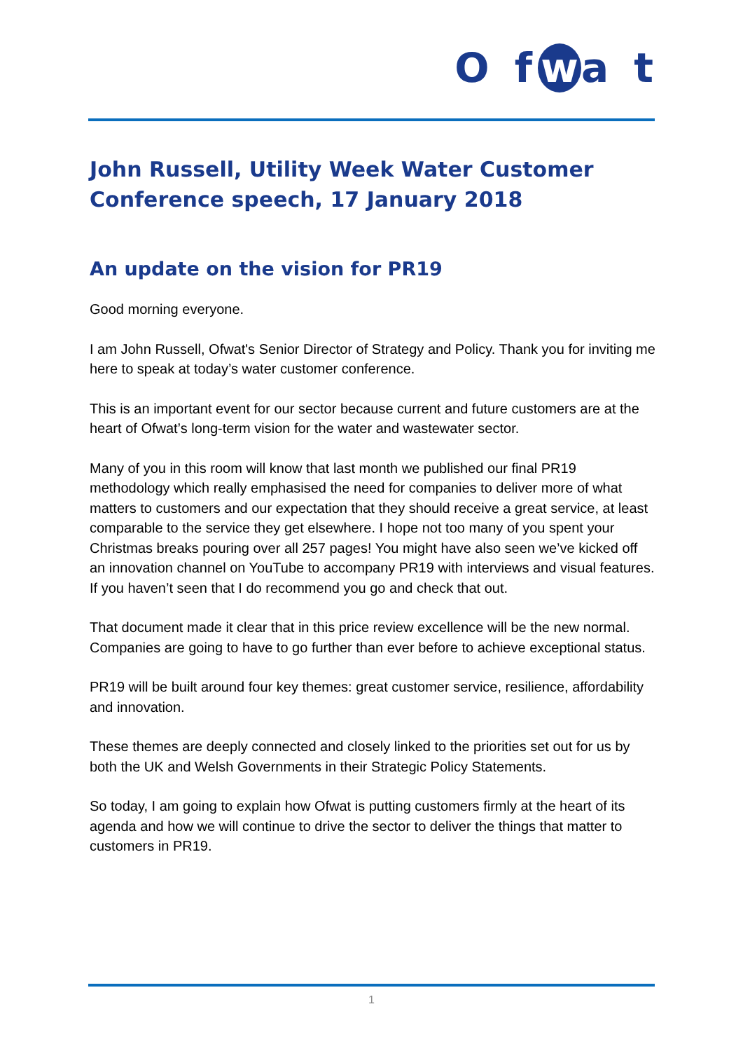O f w a t
John Russell, Utility Week Water Customer Conference speech, 17 January 2018
An update on the vision for PR19
Good morning everyone.
I am John Russell, Ofwat's Senior Director of Strategy and Policy. Thank you for inviting me here to speak at today’s water customer conference.
This is an important event for our sector because current and future customers are at the heart of Ofwat’s long-term vision for the water and wastewater sector.
Many of you in this room will know that last month we published our final PR19 methodology which really emphasised the need for companies to deliver more of what matters to customers and our expectation that they should receive a great service, at least comparable to the service they get elsewhere. I hope not too many of you spent your Christmas breaks pouring over all 257 pages! You might have also seen we’ve kicked off an innovation channel on YouTube to accompany PR19 with interviews and visual features. If you haven’t seen that I do recommend you go and check that out.
That document made it clear that in this price review excellence will be the new normal. Companies are going to have to go further than ever before to achieve exceptional status.
PR19 will be built around four key themes: great customer service, resilience, affordability and innovation.
These themes are deeply connected and closely linked to the priorities set out for us by both the UK and Welsh Governments in their Strategic Policy Statements.
So today, I am going to explain how Ofwat is putting customers firmly at the heart of its agenda and how we will continue to drive the sector to deliver the things that matter to customers in PR19.
1